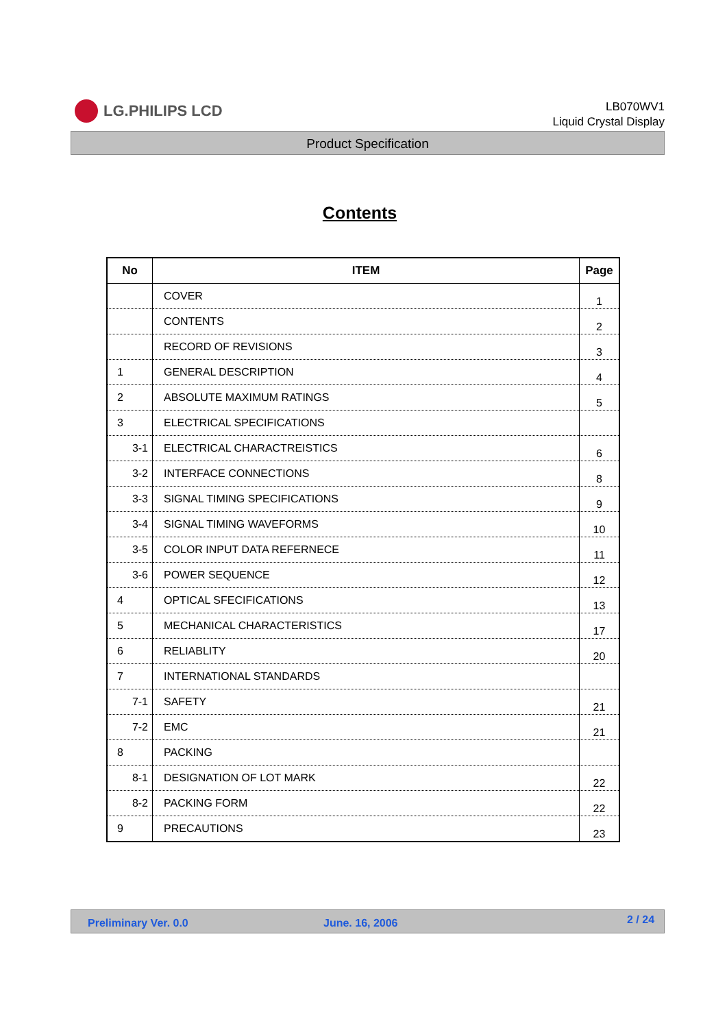LG.PHILIPS LCD
LB070WV1
Liquid Crystal Display
Product Specification
Contents
| No | ITEM | Page |
| --- | --- | --- |
| | COVER | 1 |
| | CONTENTS | 2 |
| | RECORD OF REVISIONS | 3 |
| 1 | GENERAL DESCRIPTION | 4 |
| 2 | ABSOLUTE MAXIMUM RATINGS | 5 |
| 3 | ELECTRICAL SPECIFICATIONS | |
| 3-1 | ELECTRICAL CHARACTREISTICS | 6 |
| 3-2 | INTERFACE CONNECTIONS | 8 |
| 3-3 | SIGNAL TIMING SPECIFICATIONS | 9 |
| 3-4 | SIGNAL TIMING WAVEFORMS | 10 |
| 3-5 | COLOR INPUT DATA REFERNECE | 11 |
| 3-6 | POWER SEQUENCE | 12 |
| 4 | OPTICAL SFECIFICATIONS | 13 |
| 5 | MECHANICAL CHARACTERISTICS | 17 |
| 6 | RELIABLITY | 20 |
| 7 | INTERNATIONAL STANDARDS | |
| 7-1 | SAFETY | 21 |
| 7-2 | EMC | 21 |
| 8 | PACKING | |
| 8-1 | DESIGNATION OF LOT MARK | 22 |
| 8-2 | PACKING FORM | 22 |
| 9 | PRECAUTIONS | 23 |
Preliminary Ver. 0.0 June. 16, 2006 2 / 24